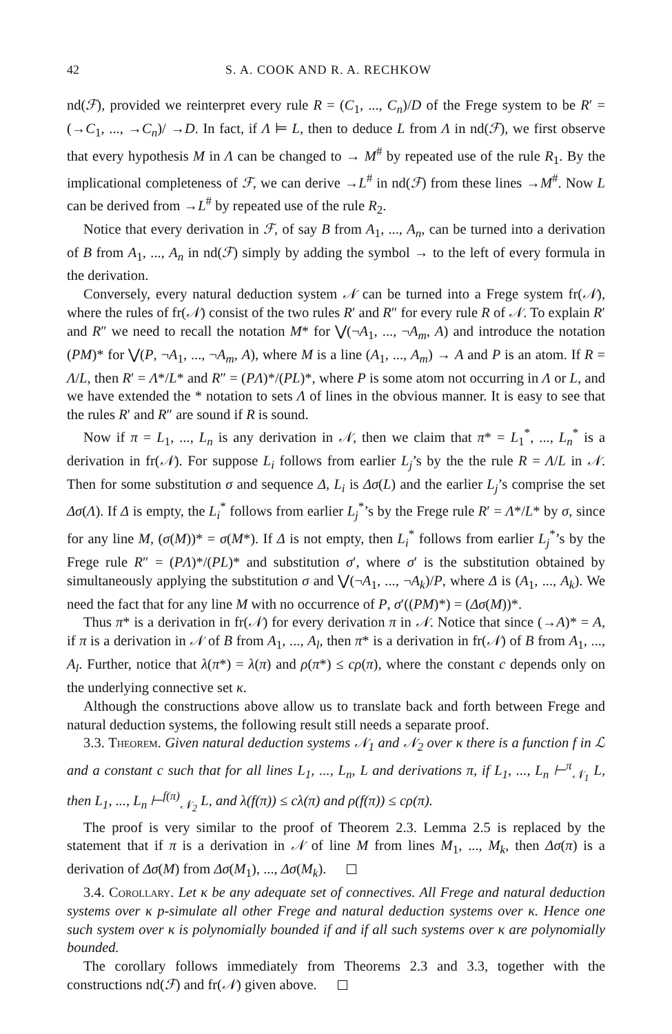42 S. A. COOK AND R. A. RECHKOW
nd(ℱ), provided we reinterpret every rule R = (C<sub>1</sub>, ..., C<sub>n</sub>)/D of the Frege system to be R′ = (→C<sub>1</sub>, ..., →C<sub>n</sub>)/ →D. In fact, if Λ ⊨ L, then to deduce L from Λ in nd(ℱ), we first observe that every hypothesis M in Λ can be changed to → M<sup>#</sup> by repeated use of the rule R<sub>1</sub>. By the implicational completeness of ℱ, we can derive →L<sup>#</sup> in nd(ℱ) from these lines →M<sup>#</sup>. Now L can be derived from →L<sup>#</sup> by repeated use of the rule R<sub>2</sub>.
Notice that every derivation in ℱ, of say B from A<sub>1</sub>, ..., A<sub>n</sub>, can be turned into a derivation of B from A<sub>1</sub>, ..., A<sub>n</sub> in nd(ℱ) simply by adding the symbol → to the left of every formula in the derivation.
Conversely, every natural deduction system 𝒩 can be turned into a Frege system fr(𝒩), where the rules of fr(𝒩) consist of the two rules R′ and R″ for every rule R of 𝒩. To explain R′ and R″ we need to recall the notation M* for ⋁(¬A<sub>1</sub>, ..., ¬A<sub>m</sub>, A) and introduce the notation (PM)* for ⋁(P, ¬A<sub>1</sub>, ..., ¬A<sub>m</sub>, A), where M is a line (A<sub>1</sub>, ..., A<sub>m</sub>) → A and P is an atom. If R = Λ/L, then R′ = Λ*/L* and R″ = (PΛ)*/(PL)*, where P is some atom not occurring in Λ or L, and we have extended the * notation to sets Λ of lines in the obvious manner. It is easy to see that the rules R′ and R″ are sound if R is sound.
Now if π = L<sub>1</sub>, ..., L<sub>n</sub> is any derivation in 𝒩, then we claim that π* = L<sub>1</sub><sup>*</sup>, ..., L<sub>n</sub><sup>*</sup> is a derivation in fr(𝒩). For suppose L<sub>i</sub> follows from earlier L<sub>j</sub>’s by the the rule R = Λ/L in 𝒩. Then for some substitution σ and sequence Δ, L<sub>i</sub> is Δσ(L) and the earlier L<sub>j</sub>’s comprise the set Δσ(Λ). If Δ is empty, the L<sub>i</sub><sup>*</sup> follows from earlier L<sub>j</sub><sup>*</sup>’s by the Frege rule R′ = Λ*/L* by σ, since for any line M, (σ(M))* = σ(M*). If Δ is not empty, then L<sub>i</sub><sup>*</sup> follows from earlier L<sub>j</sub><sup>*</sup>’s by the Frege rule R″ = (PΛ)*/(PL)* and substitution σ′, where σ′ is the substitution obtained by simultaneously applying the substitution σ and ⋁(¬A<sub>1</sub>, ..., ¬A<sub>k</sub>)/P, where Δ is (A<sub>1</sub>, ..., A<sub>k</sub>). We need the fact that for any line M with no occurrence of P, σ′((PM)*) = (Δσ(M))*.
Thus π* is a derivation in fr(𝒩) for every derivation π in 𝒩. Notice that since (→A)* = A, if π is a derivation in 𝒩 of B from A<sub>1</sub>, ..., A<sub>l</sub>, then π* is a derivation in fr(𝒩) of B from A<sub>1</sub>, ..., A<sub>l</sub>. Further, notice that λ(π*) = λ(π) and ρ(π*) ≤ cρ(π), where the constant c depends only on the underlying connective set κ.
Although the constructions above allow us to translate back and forth between Frege and natural deduction systems, the following result still needs a separate proof.
3.3. Theorem. Given natural deduction systems 𝒩<sub>1</sub> and 𝒩<sub>2</sub> over κ there is a function f in ℒ and a constant c such that for all lines L<sub>1</sub>, ..., L<sub>n</sub>, L and derivations π, if L<sub>1</sub>, ..., L<sub>n</sub> ⊢<sup>π</sup><sub>𝒩<sub>1</sub></sub> L, then L<sub>1</sub>, ..., L<sub>n</sub> ⊢<sup>f(π)</sup><sub>𝒩<sub>2</sub></sub> L, and λ(f(π)) ≤ cλ(π) and ρ(f(π)) ≤ cρ(π).
The proof is very similar to the proof of Theorem 2.3. Lemma 2.5 is replaced by the statement that if π is a derivation in 𝒩 of line M from lines M<sub>1</sub>, ..., M<sub>k</sub>, then Δσ(π) is a derivation of Δσ(M) from Δσ(M<sub>1</sub>), ..., Δσ(M<sub>k</sub>).
3.4. Corollary. Let κ be any adequate set of connectives. All Frege and natural deduction systems over κ p-simulate all other Frege and natural deduction systems over κ. Hence one such system over κ is polynomially bounded if and if all such systems over κ are polynomially bounded.
The corollary follows immediately from Theorems 2.3 and 3.3, together with the constructions nd(ℱ) and fr(𝒩) given above.